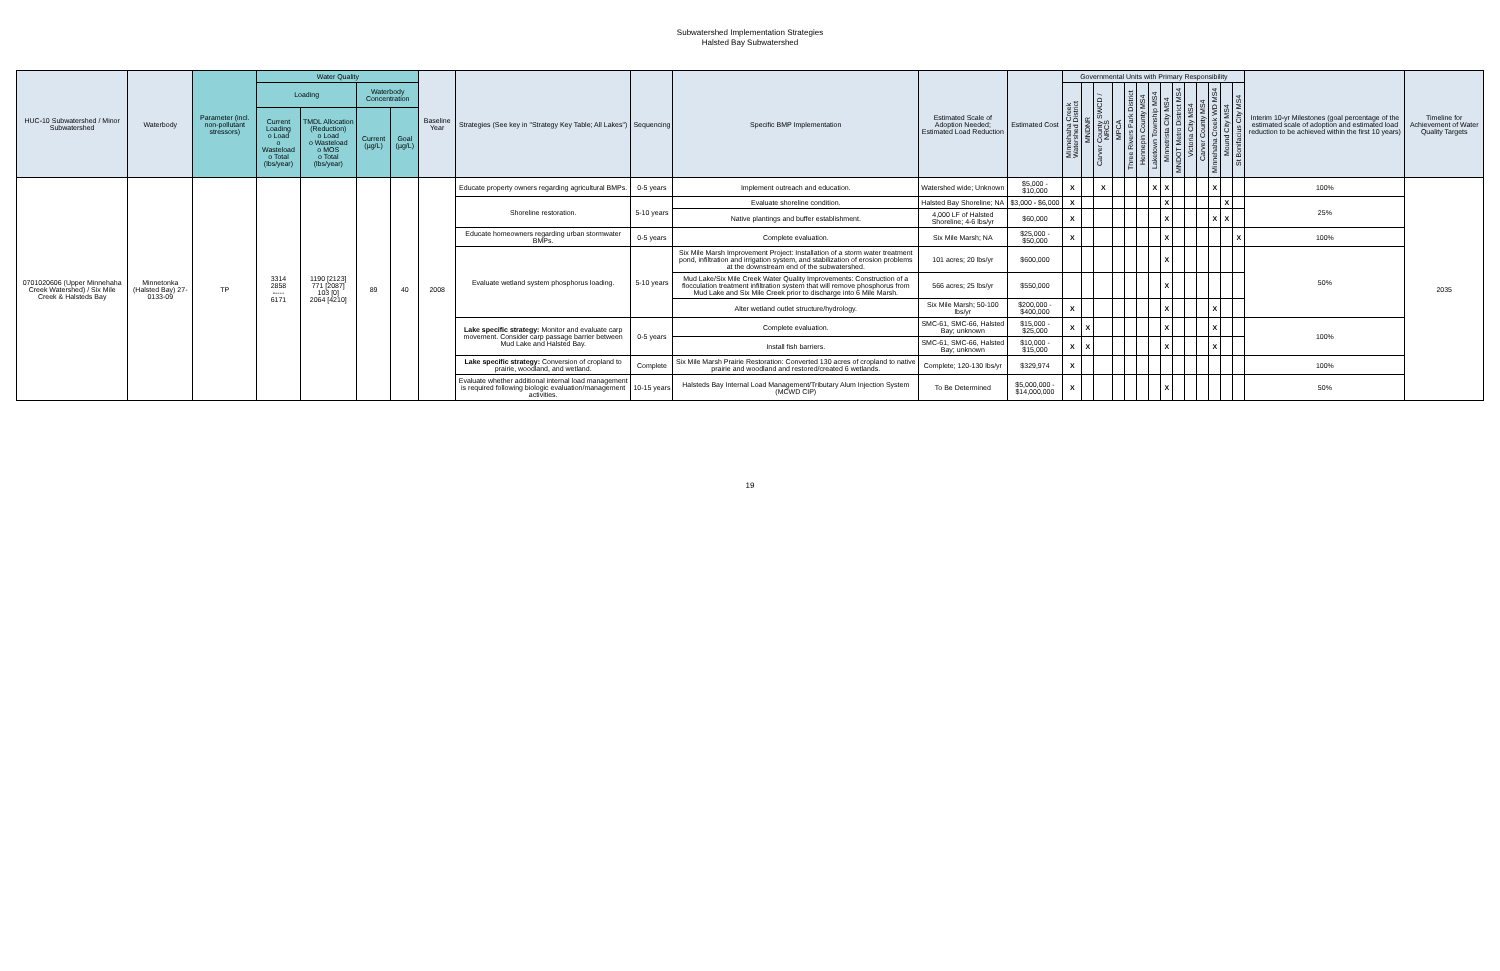Subwatershed Implementation Strategies
Halsted Bay Subwatershed
| HUC-10 Subwatershed / Minor Subwatershed | Waterbody | Parameter (incl. non-pollutant stressors) | Water Quality | | | | Baseline Year | Strategies (See key in "Strategy Key Table; All Lakes") | Sequencing | Specific BMP Implementation | Estimated Scale of Adoption Needed; Estimated Load Reduction | Estimated Cost | Governmental Units with Primary Responsibility | | | | | | | | | | | | | | Interim 10-yr Milestones (goal percentage of the estimated scale of adoption and estimated load reduction to be achieved within the first 10 years) | Timeline for Achievement of Water Quality Targets |
| --- | --- | --- | --- | --- | --- | --- | --- | --- | --- | --- | --- | --- | --- | --- | --- | --- | --- | --- | --- | --- | --- | --- | --- | --- | --- | --- | --- | --- |
| | | | Loading | | Waterbody Concentration | | | | | | | | Minnehaha Creek Watershed District | MNDNR | Carver County SWCD / NRCS | MPCA | Three Rivers Park District | Hennepin County MS4 | Laketown Township MS4 | Minnetrista City MS4 | MNDOT Metro District MS4 | Victoria City MS4 | Carver County MS4 | Minnehaha Creek WD MS4 | Mound City MS4 | St Bonifacius City MS4 | | |
| | | | Current Loading o Load o Wasteload o Total (lbs/year) | TMDL Allocation (Reduction) o Load o Wasteload o MOS o Total (lbs/year) | Current (µg/L) | Goal (µg/L) | | | | | | | | | | | | | | | | | | | | | | |
| 0701020606 (Upper Minnehaha Creek Watershed) / Six Mile Creek & Halsteds Bay | Minnetonka (Halsted Bay) 27-0133-09 | TP | 3314 2858 ----- 6171 | 1190 [2123] 771 [2087] 103 [0] 2064 [4210] | 89 | 40 | 2008 | Educate property owners regarding agricultural BMPs. | 0-5 years | Implement outreach and education. | Watershed wide; Unknown | $5,000 - $10,000 | X | | X | | | | X | X | | | | X | | | 100% | 2035 |
| | | | | | | | | Shoreline restoration. | 5-10 years | Evaluate shoreline condition. | Halsted Bay Shoreline; NA | $3,000 - $6,000 | X | | | | | | | X | | | | | X | | 25% | |
| | | | | | | | | | | Native plantings and buffer establishment. | 4,000 LF of Halsted Shoreline; 4-6 lbs/yr | $60,000 | X | | | | | | | X | | | | X | X | | | |
| | | | | | | | | Educate homeowners regarding urban stormwater BMPs. | 0-5 years | Complete evaluation. | Six Mile Marsh; NA | $25,000 - $50,000 | X | | | | | | | X | | | | | | X | 100% | |
| | | | | | | | | Evaluate wetland system phosphorus loading. | 5-10 years | Six Mile Marsh Improvement Project: Installation of a storm water treatment pond, infiltration and irrigation system, and stabilization of erosion problems at the downstream end of the subwatershed. | 101 acres; 20 lbs/yr | $600,000 | | | | | | | | X | | | | | | | 50% | |
| | | | | | | | | | | Mud Lake/Six Mile Creek Water Quality Improvements: Construction of a flocculation treatment infiltration system that will remove phosphorus from Mud Lake and Six Mile Creek prior to discharge into 6 Mile Marsh. | 566 acres; 25 lbs/yr | $550,000 | | | | | | | | X | | | | | | | | |
| | | | | | | | | | | Alter wetland outlet structure/hydrology. | Six Mile Marsh; 50-100 lbs/yr | $200,000 - $400,000 | X | | | | | | | X | | | | X | | | | |
| | | | | | | | | Lake specific strategy: Monitor and evaluate carp movement. Consider carp passage barrier between Mud Lake and Halsted Bay. | 0-5 years | Complete evaluation. | SMC-61, SMC-66, Halsted Bay; unknown | $15,000 - $25,000 | X | X | | | | | | X | | | | X | | | 100% | |
| | | | | | | | | | | Install fish barriers. | SMC-61, SMC-66, Halsted Bay; unknown | $10,000 - $15,000 | X | X | | | | | | X | | | | X | | | | |
| | | | | | | | | Lake specific strategy: Conversion of cropland to prairie, woodland, and wetland. | Complete | Six Mile Marsh Prairie Restoration: Converted 130 acres of cropland to native prairie and woodland and restored/created 6 wetlands. | Complete; 120-130 lbs/yr | $329,974 | X | | | | | | | | | | | | | | 100% | |
| | | | | | | | | Evaluate whether additional internal load management is required following biologic evaluation/management activities. | 10-15 years | Halsteds Bay Internal Load Management/Tributary Alum Injection System (MCWD CIP) | To Be Determined | $5,000,000 - $14,000,000 | X | | | | | | | X | | | | | | | 50% | |
19